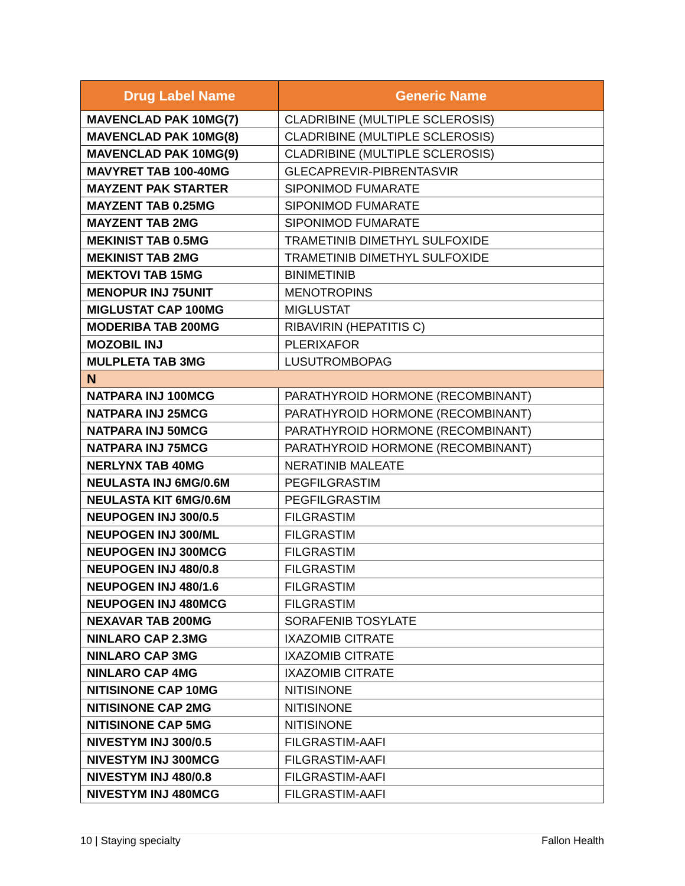| Drug Label Name | Generic Name |
| --- | --- |
| MAVENCLAD PAK 10MG(7) | CLADRIBINE (MULTIPLE SCLEROSIS) |
| MAVENCLAD PAK 10MG(8) | CLADRIBINE (MULTIPLE SCLEROSIS) |
| MAVENCLAD PAK 10MG(9) | CLADRIBINE (MULTIPLE SCLEROSIS) |
| MAVYRET TAB 100-40MG | GLECAPREVIR-PIBRENTASVIR |
| MAYZENT PAK STARTER | SIPONIMOD FUMARATE |
| MAYZENT TAB 0.25MG | SIPONIMOD FUMARATE |
| MAYZENT TAB 2MG | SIPONIMOD FUMARATE |
| MEKINIST TAB 0.5MG | TRAMETINIB DIMETHYL SULFOXIDE |
| MEKINIST TAB 2MG | TRAMETINIB DIMETHYL SULFOXIDE |
| MEKTOVI TAB 15MG | BINIMETINIB |
| MENOPUR INJ 75UNIT | MENOTROPINS |
| MIGLUSTAT CAP 100MG | MIGLUSTAT |
| MODERIBA TAB 200MG | RIBAVIRIN (HEPATITIS C) |
| MOZOBIL INJ | PLERIXAFOR |
| MULPLETA TAB 3MG | LUSUTROMBOPAG |
| N | |
| NATPARA INJ 100MCG | PARATHYROID HORMONE (RECOMBINANT) |
| NATPARA INJ 25MCG | PARATHYROID HORMONE (RECOMBINANT) |
| NATPARA INJ 50MCG | PARATHYROID HORMONE (RECOMBINANT) |
| NATPARA INJ 75MCG | PARATHYROID HORMONE (RECOMBINANT) |
| NERLYNX TAB 40MG | NERATINIB MALEATE |
| NEULASTA INJ 6MG/0.6M | PEGFILGRASTIM |
| NEULASTA KIT 6MG/0.6M | PEGFILGRASTIM |
| NEUPOGEN INJ 300/0.5 | FILGRASTIM |
| NEUPOGEN INJ 300/ML | FILGRASTIM |
| NEUPOGEN INJ 300MCG | FILGRASTIM |
| NEUPOGEN INJ 480/0.8 | FILGRASTIM |
| NEUPOGEN INJ 480/1.6 | FILGRASTIM |
| NEUPOGEN INJ 480MCG | FILGRASTIM |
| NEXAVAR TAB 200MG | SORAFENIB TOSYLATE |
| NINLARO CAP 2.3MG | IXAZOMIB CITRATE |
| NINLARO CAP 3MG | IXAZOMIB CITRATE |
| NINLARO CAP 4MG | IXAZOMIB CITRATE |
| NITISINONE CAP 10MG | NITISINONE |
| NITISINONE CAP 2MG | NITISINONE |
| NITISINONE CAP 5MG | NITISINONE |
| NIVESTYM INJ 300/0.5 | FILGRASTIM-AAFI |
| NIVESTYM INJ 300MCG | FILGRASTIM-AAFI |
| NIVESTYM INJ 480/0.8 | FILGRASTIM-AAFI |
| NIVESTYM INJ 480MCG | FILGRASTIM-AAFI |
10 | Staying specialty Fallon Health